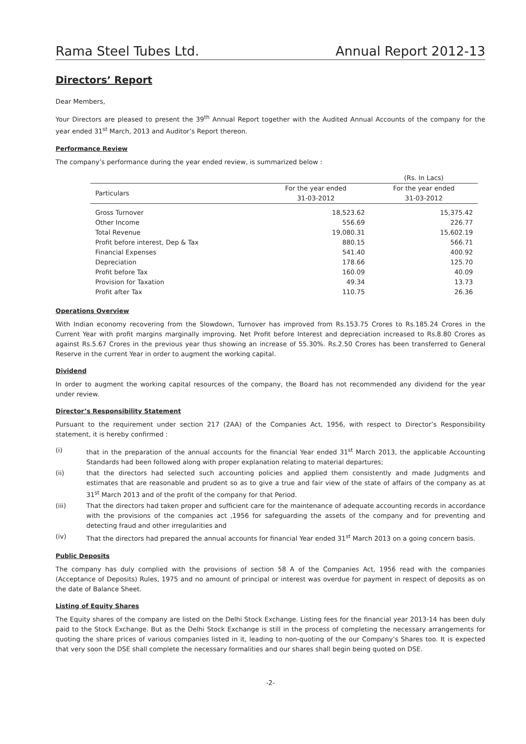Rama Steel Tubes Ltd. Annual Report 2012-13
Directors’ Report
Dear Members,
Your Directors are pleased to present the 39<sup>th</sup> Annual Report together with the Audited Annual Accounts of the company for the year ended 31<sup>st</sup> March, 2013 and Auditor’s Report thereon.
Performance Review
The company’s performance during the year ended review, is summarized below :
| | | (Rs. In Lacs) |
| Particulars | For the year ended 31-03-2012 | For the year ended 31-03-2012 |
| Gross Turnover | 18,523.62 | 15,375.42 |
| Other Income | 556.69 | 226.77 |
| Total Revenue | 19,080.31 | 15,602.19 |
| Profit before interest, Dep & Tax | 880.15 | 566.71 |
| Financial Expenses | 541.40 | 400.92 |
| Depreciation | 178.66 | 125.70 |
| Profit before Tax | 160.09 | 40.09 |
| Provision for Taxation | 49.34 | 13.73 |
| Profit after Tax | 110.75 | 26.36 |
Operations Overview
With Indian economy recovering from the Slowdown, Turnover has improved from Rs.153.75 Crores to Rs.185.24 Crores in the Current Year with profit margins marginally improving. Net Profit before Interest and depreciation increased to Rs.8.80 Crores as against Rs.5.67 Crores in the previous year thus showing an increase of 55.30%. Rs.2.50 Crores has been transferred to General Reserve in the current Year in order to augment the working capital.
Dividend
In order to augment the working capital resources of the company, the Board has not recommended any dividend for the year under review.
Director’s Responsibility Statement
Pursuant to the requirement under section 217 (2AA) of the Companies Act, 1956, with respect to Director’s Responsibility statement, it is hereby confirmed :
(i) that in the preparation of the annual accounts for the financial Year ended 31<sup>st</sup> March 2013, the applicable Accounting Standards had been followed along with proper explanation relating to material departures;
(ii) that the directors had selected such accounting policies and applied them consistently and made Judgments and estimates that are reasonable and prudent so as to give a true and fair view of the state of affairs of the company as at 31<sup>st</sup> March 2013 and of the profit of the company for that Period.
(iii) That the directors had taken proper and sufficient care for the maintenance of adequate accounting records in accordance with the provisions of the companies act ,1956 for safeguarding the assets of the company and for preventing and detecting fraud and other irregularities and
(iv) That the directors had prepared the annual accounts for financial Year ended 31<sup>st</sup> March 2013 on a going concern basis.
Public Deposits
The company has duly complied with the provisions of section 58 A of the Companies Act, 1956 read with the companies (Acceptance of Deposits) Rules, 1975 and no amount of principal or interest was overdue for payment in respect of deposits as on the date of Balance Sheet.
Listing of Equity Shares
The Equity shares of the company are listed on the Delhi Stock Exchange. Listing fees for the financial year 2013-14 has been duly paid to the Stock Exchange. But as the Delhi Stock Exchange is still in the process of completing the necessary arrangements for quoting the share prices of various companies listed in it, leading to non-quoting of the our Company’s Shares too. It is expected that very soon the DSE shall complete the necessary formalities and our shares shall begin being quoted on DSE.
-2-